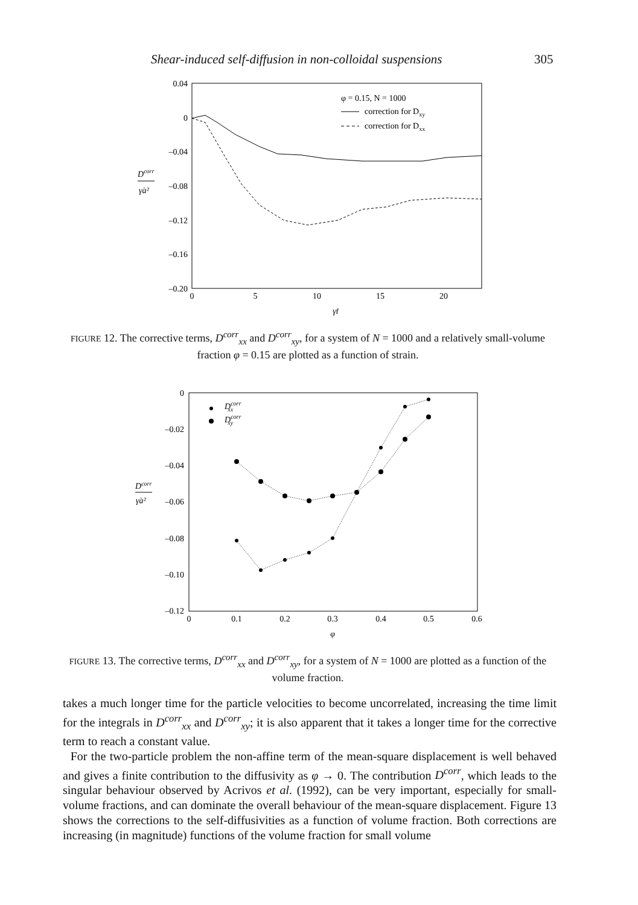Shear-induced self-diffusion in non-colloidal suspensions 305
0.04
0
–0.04
–0.08
–0.12
–0.16
–0.20
0
5
10
15
20
γ̇t
Dcorr
γ̇a²
φ = 0.15, N = 1000
correction for Dxy
correction for Dxx
FIGURE 12. The corrective terms, D<sup>corr</sup><sub>xx</sub> and D<sup>corr</sup><sub>xy</sub>, for a system of N = 1000 and a relatively small-volume fraction φ = 0.15 are plotted as a function of strain.
0
–0.02
–0.04
–0.06
–0.08
–0.10
–0.12
0
0.1
0.2
0.3
0.4
0.5
0.6
φ
Dcorr
γ̇a²
Dcorrxx
Dcorrxy
FIGURE 13. The corrective terms, D<sup>corr</sup><sub>xx</sub> and D<sup>corr</sup><sub>xy</sub>, for a system of N = 1000 are plotted as a function of the volume fraction.
takes a much longer time for the particle velocities to become uncorrelated, increasing the time limit for the integrals in D<sup>corr</sup><sub>xx</sub> and D<sup>corr</sup><sub>xy</sub>; it is also apparent that it takes a longer time for the corrective term to reach a constant value.
For the two-particle problem the non-affine term of the mean-square displacement is well behaved and gives a finite contribution to the diffusivity as φ → 0. The contribution D<sup>corr</sup>, which leads to the singular behaviour observed by Acrivos et al. (1992), can be very important, especially for small-volume fractions, and can dominate the overall behaviour of the mean-square displacement. Figure 13 shows the corrections to the self-diffusivities as a function of volume fraction. Both corrections are increasing (in magnitude) functions of the volume fraction for small volume